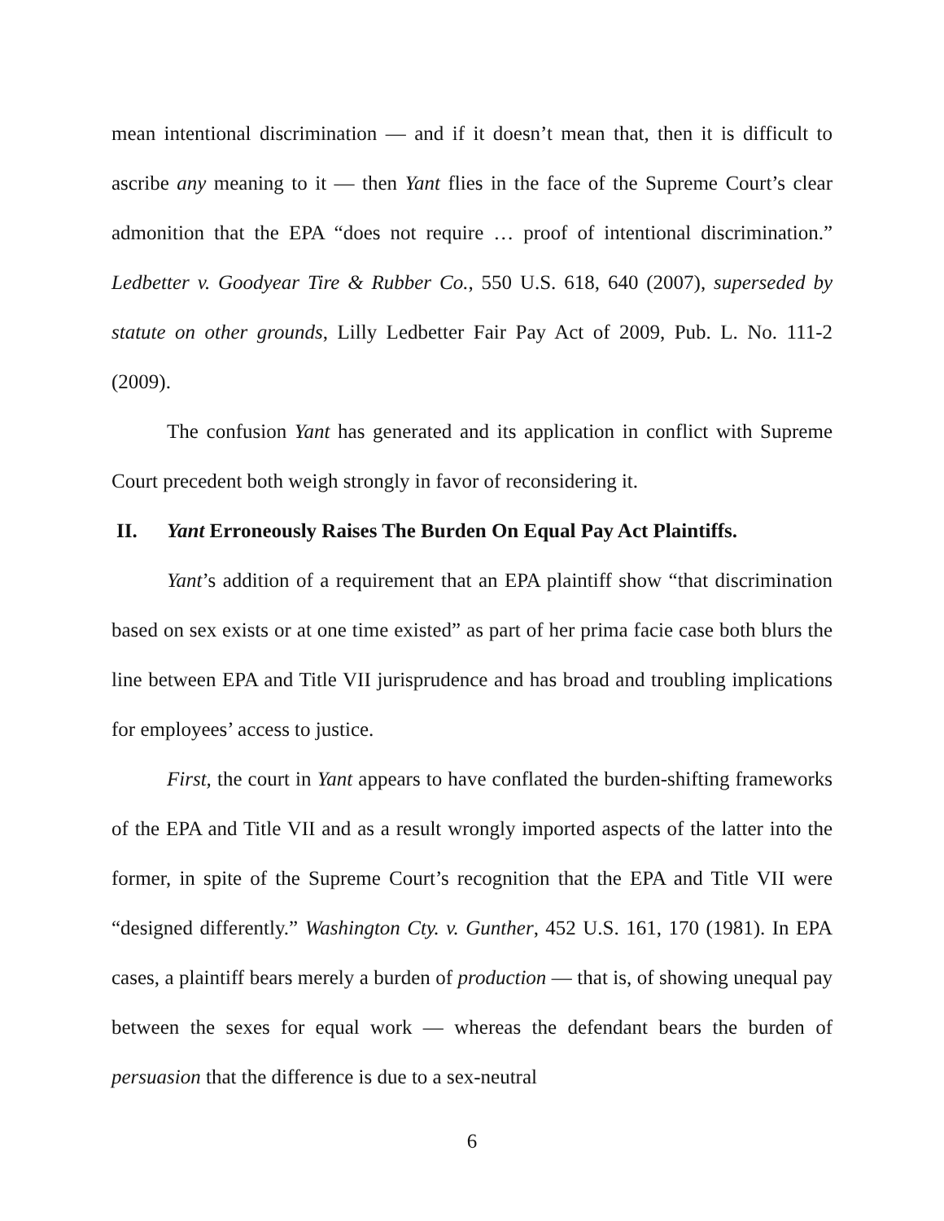mean intentional discrimination — and if it doesn’t mean that, then it is difficult to ascribe any meaning to it — then Yant flies in the face of the Supreme Court’s clear admonition that the EPA “does not require … proof of intentional discrimination.” Ledbetter v. Goodyear Tire & Rubber Co., 550 U.S. 618, 640 (2007), superseded by statute on other grounds, Lilly Ledbetter Fair Pay Act of 2009, Pub. L. No. 111-2 (2009).
The confusion Yant has generated and its application in conflict with Supreme Court precedent both weigh strongly in favor of reconsidering it.
II. Yant Erroneously Raises The Burden On Equal Pay Act Plaintiffs.
Yant’s addition of a requirement that an EPA plaintiff show “that discrimination based on sex exists or at one time existed” as part of her prima facie case both blurs the line between EPA and Title VII jurisprudence and has broad and troubling implications for employees’ access to justice.
First, the court in Yant appears to have conflated the burden-shifting frameworks of the EPA and Title VII and as a result wrongly imported aspects of the latter into the former, in spite of the Supreme Court’s recognition that the EPA and Title VII were “designed differently.” Washington Cty. v. Gunther, 452 U.S. 161, 170 (1981). In EPA cases, a plaintiff bears merely a burden of production — that is, of showing unequal pay between the sexes for equal work — whereas the defendant bears the burden of persuasion that the difference is due to a sex-neutral
6